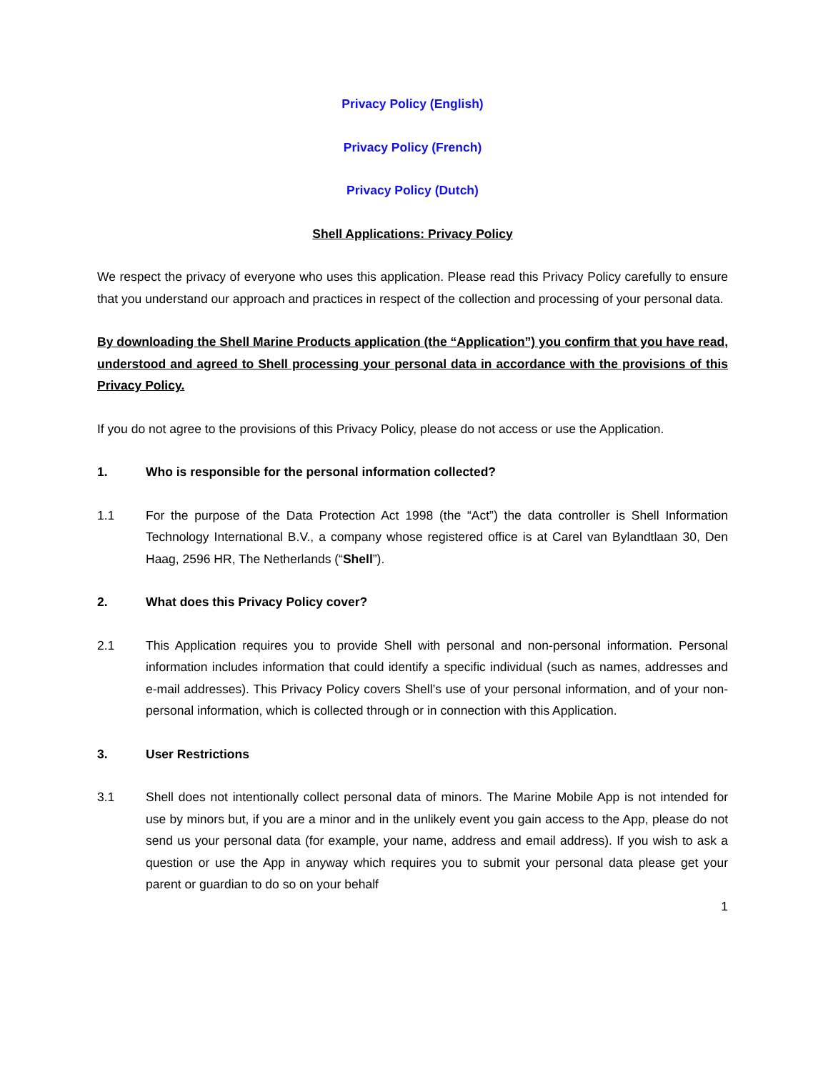Privacy Policy (English)
Privacy Policy (French)
Privacy Policy (Dutch)
Shell Applications: Privacy Policy
We respect the privacy of everyone who uses this application. Please read this Privacy Policy carefully to ensure that you understand our approach and practices in respect of the collection and processing of your personal data.
By downloading the Shell Marine Products application (the “Application”) you confirm that you have read, understood and agreed to Shell processing your personal data in accordance with the provisions of this Privacy Policy.
If you do not agree to the provisions of this Privacy Policy, please do not access or use the Application.
1. Who is responsible for the personal information collected?
1.1 For the purpose of the Data Protection Act 1998 (the “Act”) the data controller is Shell Information Technology International B.V., a company whose registered office is at Carel van Bylandtlaan 30, Den Haag, 2596 HR, The Netherlands (“Shell”).
2. What does this Privacy Policy cover?
2.1 This Application requires you to provide Shell with personal and non-personal information. Personal information includes information that could identify a specific individual (such as names, addresses and e-mail addresses). This Privacy Policy covers Shell’s use of your personal information, and of your non-personal information, which is collected through or in connection with this Application.
3. User Restrictions
3.1 Shell does not intentionally collect personal data of minors. The Marine Mobile App is not intended for use by minors but, if you are a minor and in the unlikely event you gain access to the App, please do not send us your personal data (for example, your name, address and email address). If you wish to ask a question or use the App in anyway which requires you to submit your personal data please get your parent or guardian to do so on your behalf
1